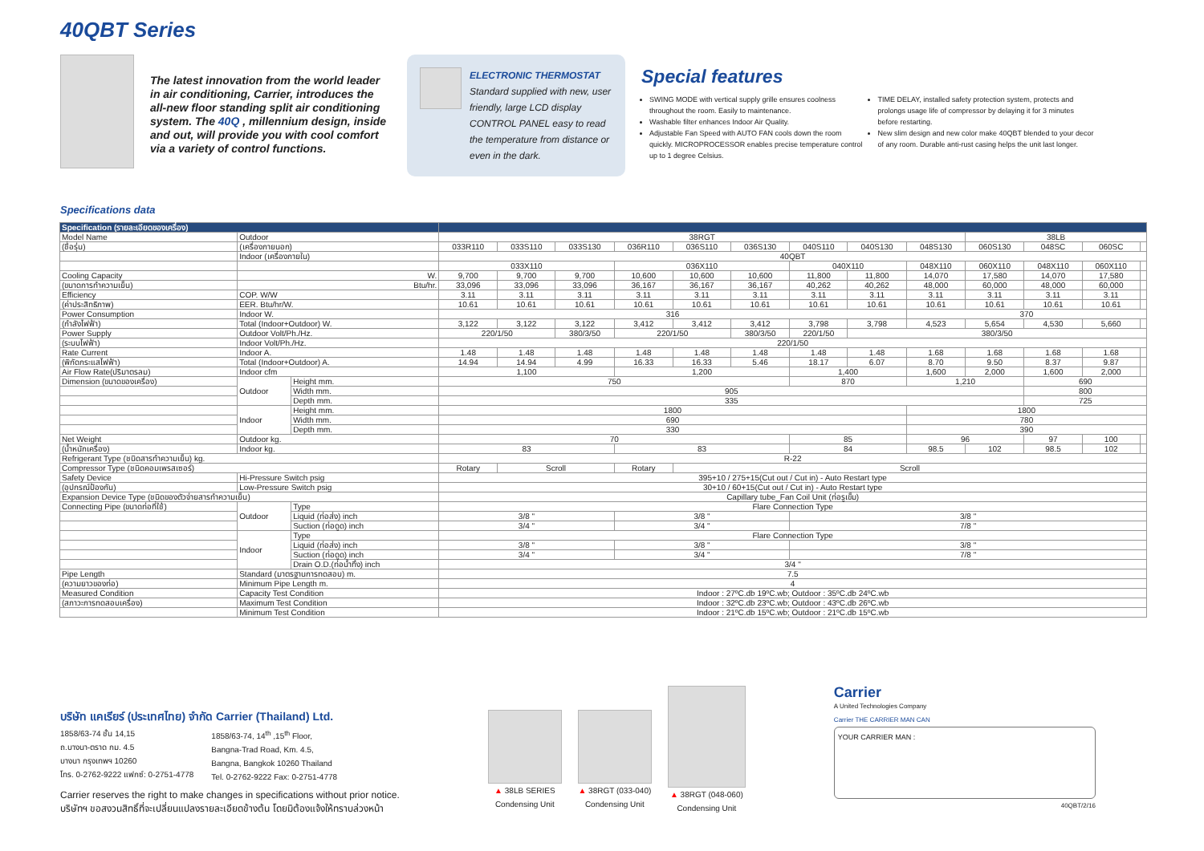40QBT Series
The latest innovation from the world leader in air conditioning, Carrier, introduces the all-new floor standing split air conditioning system. The 40Q , millennium design, inside and out, will provide you with cool comfort via a variety of control functions.
ELECTRONIC THERMOSTAT
Standard supplied with new, user friendly, large LCD display CONTROL PANEL easy to read the temperature from distance or even in the dark.
Special features
SWING MODE with vertical supply grille ensures coolness throughout the room. Easily to maintenance.
Washable filter enhances Indoor Air Quality.
Adjustable Fan Speed with AUTO FAN cools down the room quickly. MICROPROCESSOR enables precise temperature control up to 1 degree Celsius.
TIME DELAY, installed safety protection system, protects and prolongs usage life of compressor by delaying it for 3 minutes before restarting.
New slim design and new color make 40QBT blended to your decor of any room. Durable anti-rust casing helps the unit last longer.
Specifications data
| Specification (รายละเอียดของเครื่อง) | | | | | | | | | | | | | | | |
| --- | --- | --- | --- | --- | --- | --- | --- | --- | --- | --- | --- | --- | --- | --- | --- |
| Model Name | Outdoor | | 38RGT | | | | | | | | | 38LB | | | |
| (ชื่อรุ่น) | (เครื่องภายนอก) | | 033R110 | 033S110 | 033S130 | 036R110 | 036S110 | 036S130 | 040S110 | 040S130 | 048S130 | 060S130 | 048SC | 060SC | |
| | Indoor (เครื่องภายใน) | | 40QBT | | | | | | | | | | | | |
| | | | 033X110 | | | 036X110 | | | 040X110 | | 048X110 | 060X110 | 048X110 | 060X110 | |
| Cooling Capacity | W. | | 9,700 | 9,700 | 9,700 | 10,600 | 10,600 | 10,600 | 11,800 | 11,800 | 14,070 | 17,580 | 14,070 | 17,580 | |
| (ขนาดการทำความเย็น) | Btu/hr. | | 33,096 | 33,096 | 33,096 | 36,167 | 36,167 | 36,167 | 40,262 | 40,262 | 48,000 | 60,000 | 48,000 | 60,000 | |
| Efficiency | COP. W/W | | 3.11 | 3.11 | 3.11 | 3.11 | 3.11 | 3.11 | 3.11 | 3.11 | 3.11 | 3.11 | 3.11 | 3.11 | |
| (ค่าประสิทธิภาพ) | EER. Btu/hr/W. | | 10.61 | 10.61 | 10.61 | 10.61 | 10.61 | 10.61 | 10.61 | 10.61 | 10.61 | 10.61 | 10.61 | 10.61 | |
| Power Consumption | Indoor W. | | 316 | | | | | | | | 370 | | | | |
| (กำลังไฟฟ้า) | Total (Indoor+Outdoor) W. | | 3,122 | 3,122 | 3,122 | 3,412 | 3,412 | 3,412 | 3,798 | 3,798 | 4,523 | 5,654 | 4,530 | 5,660 | |
| Power Supply | Outdoor Volt/Ph./Hz. | | 220/1/50 | | 380/3/50 | 220/1/50 | | 380/3/50 | 220/1/50 | 380/3/50 | | | | | |
| (ระบบไฟฟ้า) | Indoor Volt/Ph./Hz. | | 220/1/50 | | | | | | | | | | | | |
| Rate Current | Indoor A. | | 1.48 | 1.48 | 1.48 | 1.48 | 1.48 | 1.48 | 1.48 | 1.48 | 1.68 | 1.68 | 1.68 | 1.68 | |
| (พิกัดกระแสไฟฟ้า) | Total (Indoor+Outdoor) A. | | 14.94 | 14.94 | 4.99 | 16.33 | 16.33 | 5.46 | 18.17 | 6.07 | 8.70 | 9.50 | 8.37 | 9.87 | |
| Air Flow Rate(ปริมาตรลม) | Indoor cfm | | 1,100 | | | 1,200 | | | 1,400 | | 1,600 | 2,000 | 1,600 | 2,000 | |
| Dimension (ขนาดของเครื่อง) | Outdoor | Height mm. | 750 | | | | | | 870 | | 1,210 | | 690 | | |
| | | Width mm. | 905 | | | | | | | | | | 800 | | |
| | | Depth mm. | 335 | | | | | | | | | | 725 | | |
| | Indoor | Height mm. | 1800 | | | | | | | | 1800 | | | | |
| | | Width mm. | 690 | | | | | | | | 780 | | | | |
| | | Depth mm. | 330 | | | | | | | | 390 | | | | |
| Net Weight | Outdoor kg. | | 70 | | | | | | 85 | | 96 | | 97 | 100 | |
| (น้ำหนักเครื่อง) | Indoor kg. | | 83 | | | 83 | | | 84 | | 98.5 | 102 | 98.5 | 102 | |
| Refrigerant Type (ชนิดสารทำความเย็น) kg. | | | R-22 | | | | | | | | | | | | |
| Compressor Type (ชนิดคอมเพรสเซอร์) | | | Rotary | Scroll | | Rotary | Scroll | | | | | | | | |
| Safety Device | Hi-Pressure Switch psig | | 395+10 / 275+15(Cut out / Cut in) - Auto Restart type | | | | | | | | | | | | |
| (อุปกรณ์ป้องกัน) | Low-Pressure Switch psig | | 30+10 / 60+15(Cut out / Cut in) - Auto Restart type | | | | | | | | | | | | |
| Expansion Device Type (ชนิดของตัวจ่ายสารทำความเย็น) | | | Capillary tube_Fan Coil Unit (ท่อรูเข็ม) | | | | | | | | | | | | |
| Connecting Pipe (ขนาดท่อที่ใช้) | Outdoor | Type | Flare Connection Type | | | | | | | | | | | | |
| | | Liquid (ท่อส่ง) inch | 3/8 " | | | 3/8 " | | | 3/8 " | | | | | | |
| | | Suction (ท่อดูด) inch | 3/4 " | | | 3/4 " | | | 7/8 " | | | | | | |
| | Indoor | Type | Flare Connection Type | | | | | | | | | | | | |
| | | Liquid (ท่อส่ง) inch | 3/8 " | | | 3/8 " | | | 3/8 " | | | | | | |
| | | Suction (ท่อดูด) inch | 3/4 " | | | 3/4 " | | | 7/8 " | | | | | | |
| | | Drain O.D.(ท่อน้ำทิ้ง) inch | 3/4 " | | | | | | | | | | | | |
| Pipe Length | Standard (มาตรฐานการทดสอบ) m. | | 7.5 | | | | | | | | | | | | |
| (ความยาวของท่อ) | Minimum Pipe Length m. | | 4 | | | | | | | | | | | | |
| Measured Condition | Capacity Test Condition | | Indoor : 27ºC.db 19ºC.wb; Outdoor : 35ºC.db 24ºC.wb | | | | | | | | | | | | |
| (สภาวะการทดสอบเครื่อง) | Maximum Test Condition | | Indoor : 32ºC.db 23ºC.wb; Outdoor : 43ºC.db 26ºC.wb | | | | | | | | | | | | |
| | Minimum Test Condition | | Indoor : 21ºC.db 15ºC.wb; Outdoor : 21ºC.db 15ºC.wb | | | | | | | | | | | | |
บริษัท แคเรียร์ (ประเทศไทย) จำกัด Carrier (Thailand) Ltd.
1858/63-74 ชั้น 14,15
ถ.บางนา-ตราด กม. 4.5
บางนา กรุงเทพฯ 10260
โทร. 0-2762-9222 แฟกซ์: 0-2751-4778
1858/63-74, 14<sup>th</sup> ,15<sup>th</sup> Floor,
Bangna-Trad Road, Km. 4.5,
Bangna, Bangkok 10260 Thailand
Tel. 0-2762-9222 Fax: 0-2751-4778
Carrier reserves the right to make changes in specifications without prior notice.
บริษัทฯ ขอสงวนสิทธิ์ที่จะเปลี่ยนแปลงรายละเอียดข้างต้น โดยมิต้องแจ้งให้ทราบล่วงหน้า
▲ 38LB SERIES
Condensing Unit
▲ 38RGT (033-040)
Condensing Unit
▲ 38RGT (048-060)
Condensing Unit
Carrier
A United Technologies Company
Carrier THE CARRIER MAN CAN
YOUR CARRIER MAN :
40QBT/2/16